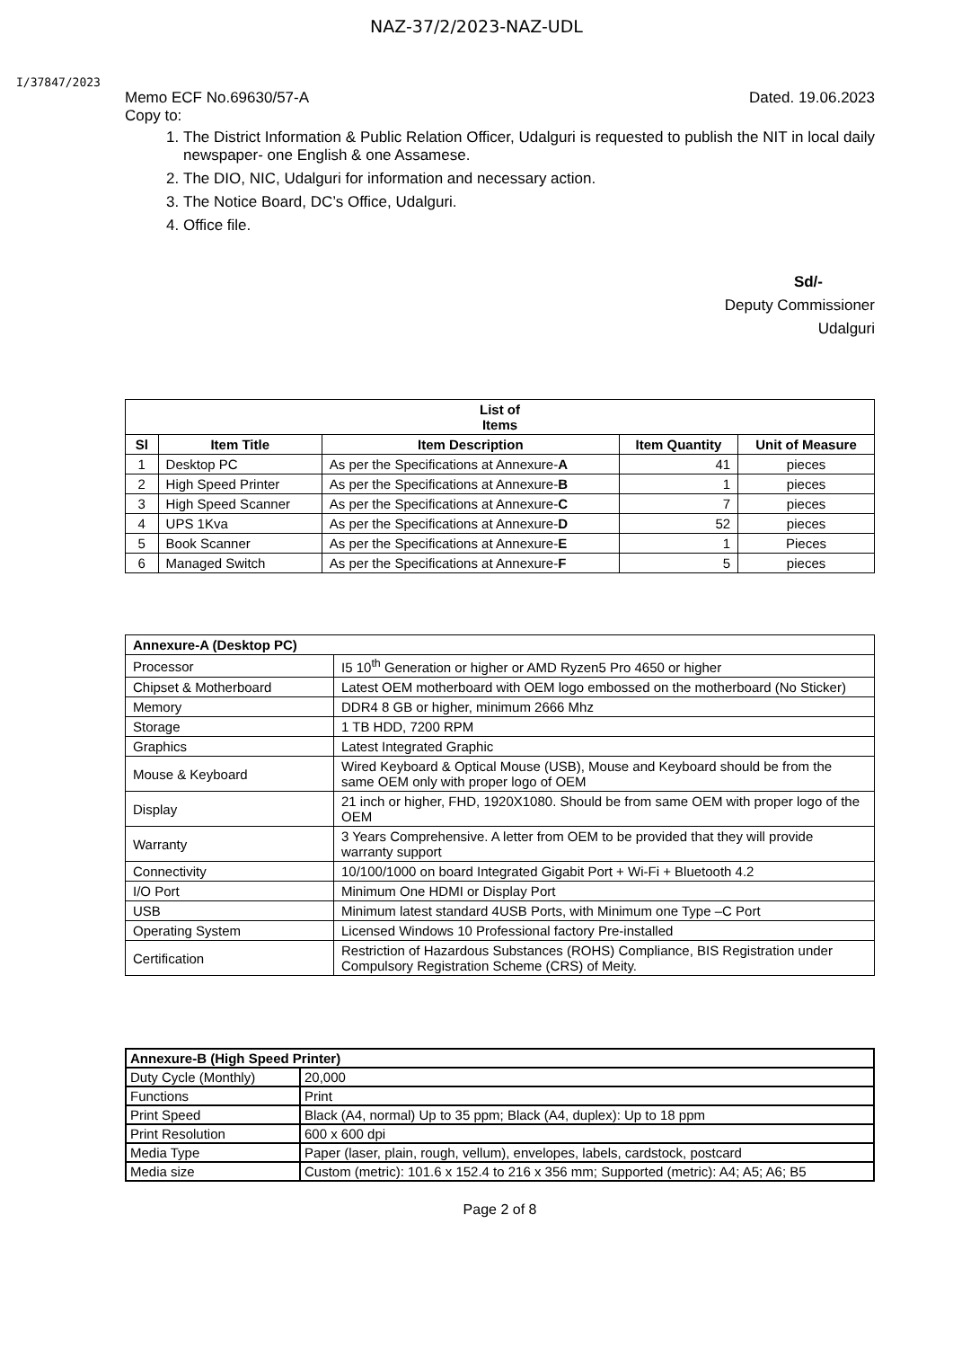NAZ-37/2/2023-NAZ-UDL
I/37847/2023
Memo ECF No.69630/57-A Dated. 19.06.2023
Copy to:
1. The District Information & Public Relation Officer, Udalguri is requested to publish the NIT in local daily newspaper- one English & one Assamese.
2. The DIO, NIC, Udalguri for information and necessary action.
3. The Notice Board, DC’s Office, Udalguri.
4. Office file.
Sd/-
Deputy Commissioner
Udalguri
| List of Items | | | | |
| --- | --- | --- | --- | --- |
| Sl | Item Title | Item Description | Item Quantity | Unit of Measure |
| 1 | Desktop PC | As per the Specifications at Annexure- A | 41 | pieces |
| 2 | High Speed Printer | As per the Specifications at Annexure- B | 1 | pieces |
| 3 | High Speed Scanner | As per the Specifications at Annexure- C | 7 | pieces |
| 4 | UPS 1Kva | As per the Specifications at Annexure- D | 52 | pieces |
| 5 | Book Scanner | As per the Specifications at Annexure- E | 1 | Pieces |
| 6 | Managed Switch | As per the Specifications at Annexure- F | 5 | pieces |
| Annexure-A (Desktop PC) | |
| --- | --- |
| Processor | I5 10<sup>th</sup> Generation or higher or AMD Ryzen5 Pro 4650 or higher |
| Chipset & Motherboard | Latest OEM motherboard with OEM logo embossed on the motherboard (No Sticker) |
| Memory | DDR4 8 GB or higher, minimum 2666 Mhz |
| Storage | 1 TB HDD, 7200 RPM |
| Graphics | Latest Integrated Graphic |
| Mouse & Keyboard | Wired Keyboard & Optical Mouse (USB), Mouse and Keyboard should be from the same OEM only with proper logo of OEM |
| Display | 21 inch or higher, FHD, 1920X1080. Should be from same OEM with proper logo of the OEM |
| Warranty | 3 Years Comprehensive. A letter from OEM to be provided that they will provide warranty support |
| Connectivity | 10/100/1000 on board Integrated Gigabit Port + Wi-Fi + Bluetooth 4.2 |
| I/O Port | Minimum One HDMI or Display Port |
| USB | Minimum latest standard 4USB Ports, with Minimum one Type –C Port |
| Operating System | Licensed Windows 10 Professional factory Pre-installed |
| Certification | Restriction of Hazardous Substances (ROHS) Compliance, BIS Registration under Compulsory Registration Scheme (CRS) of Meity. |
| Annexure-B (High Speed Printer) | |
| --- | --- |
| Duty Cycle (Monthly) | 20,000 |
| Functions | Print |
| Print Speed | Black (A4, normal) Up to 35 ppm; Black (A4, duplex): Up to 18 ppm |
| Print Resolution | 600 x 600 dpi |
| Media Type | Paper (laser, plain, rough, vellum), envelopes, labels, cardstock, postcard |
| Media size | Custom (metric): 101.6 x 152.4 to 216 x 356 mm; Supported (metric): A4; A5; A6; B5 |
Page 2 of 8